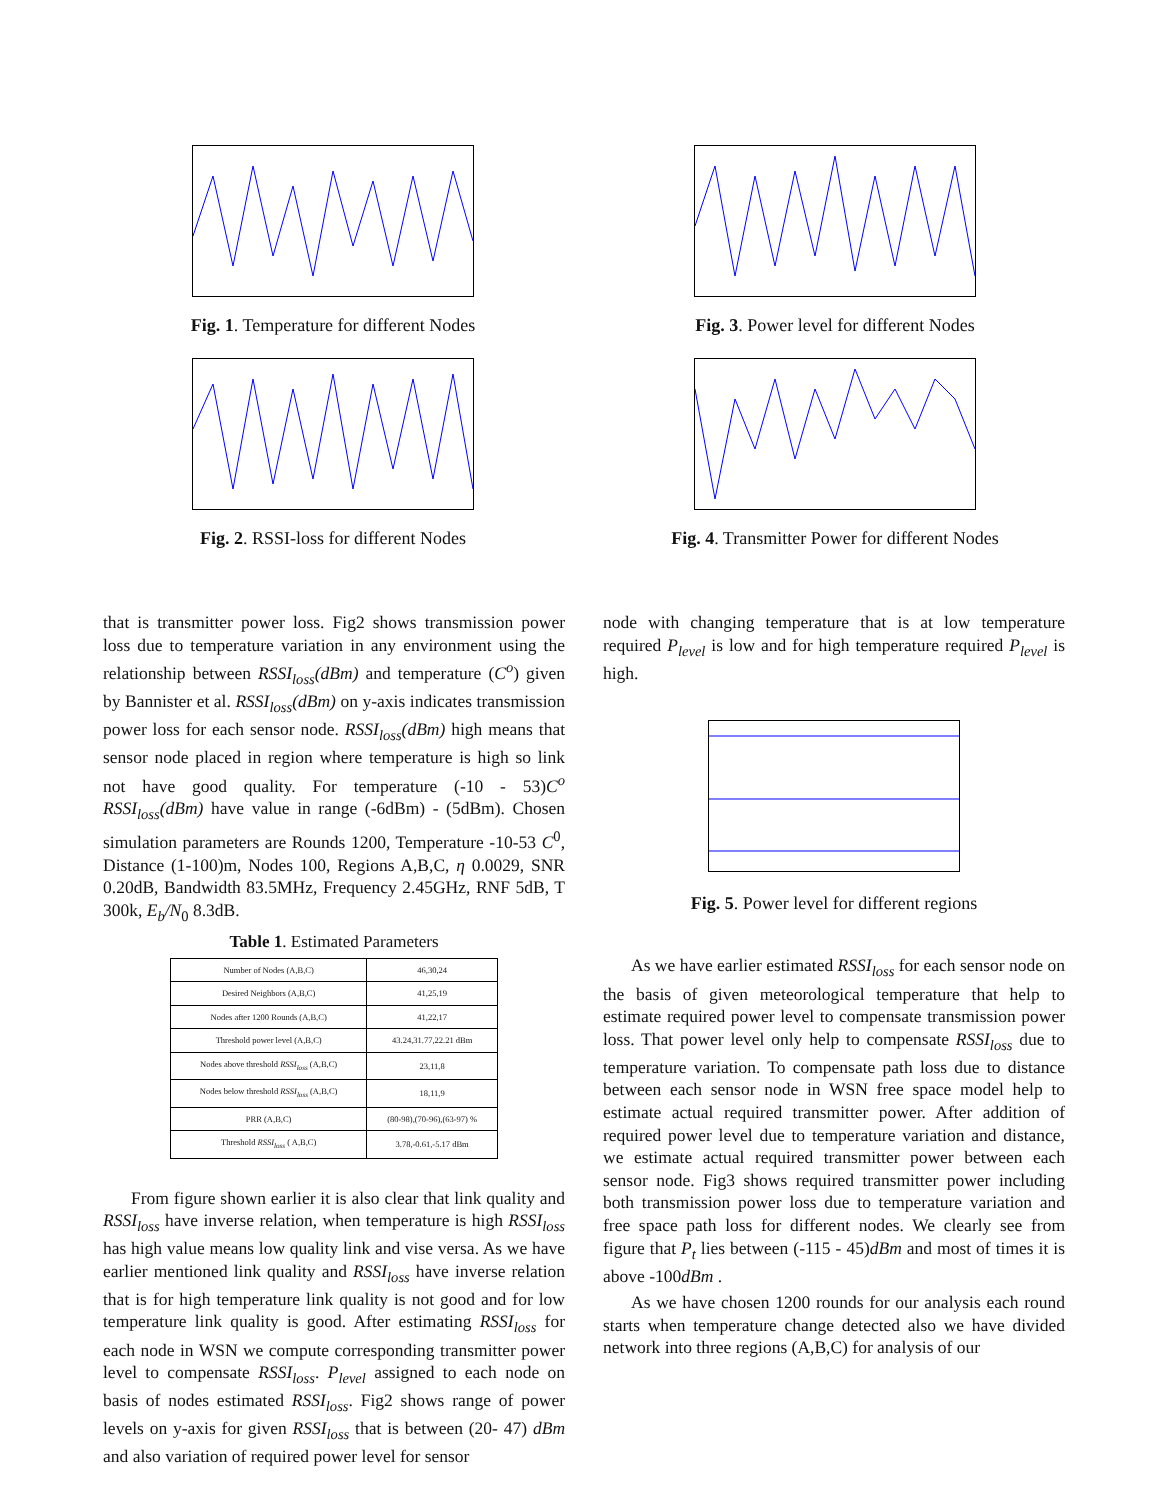Fig. 1. Temperature for different Nodes Fig. 3. Power level for different Nodes
Fig. 2. RSSI-loss for different Nodes Fig. 4. Transmitter Power for different Nodes
that is transmitter power loss. Fig2 shows transmission power loss due to temperature variation in any environment using the relationship between RSSI<sub>loss</sub>(dBm) and temperature (C<sup>o</sup>) given by Bannister et al. RSSI<sub>loss</sub>(dBm) on y-axis indicates transmission power loss for each sensor node. RSSI<sub>loss</sub>(dBm) high means that sensor node placed in region where temperature is high so link not have good quality. For temperature (-10 - 53)C<sup>o</sup> RSSI<sub>loss</sub>(dBm) have value in range (-6dBm) - (5dBm). Chosen simulation parameters are Rounds 1200, Temperature -10-53 C<sup>0</sup>, Distance (1-100)m, Nodes 100, Regions A,B,C, η 0.0029, SNR 0.20dB, Bandwidth 83.5MHz, Frequency 2.45GHz, RNF 5dB, T 300k, E<sub>b</sub>/N<sub>0</sub> 8.3dB.
Table 1. Estimated Parameters
| Number of Nodes (A,B,C) | 46,30,24 |
| Desired Neighbors (A,B,C) | 41,25,19 |
| Nodes after 1200 Rounds (A,B,C) | 41,22,17 |
| Threshold power level (A,B,C) | 43.24,31.77,22.21 dBm |
| Nodes above threshold RSSI<sub>loss</sub> (A,B,C) | 23,11,8 |
| Nodes below threshold RSSI<sub>loss</sub> (A,B,C) | 18,11,9 |
| PRR (A,B,C) | (80-98),(70-96),(63-97) % |
| Threshold RSSI<sub>loss</sub> ( A,B,C) | 3.78,-0.61,-5.17 dBm |
From figure shown earlier it is also clear that link quality and RSSI<sub>loss</sub> have inverse relation, when temperature is high RSSI<sub>loss</sub> has high value means low quality link and vise versa. As we have earlier mentioned link quality and RSSI<sub>loss</sub> have inverse relation that is for high temperature link quality is not good and for low temperature link quality is good. After estimating RSSI<sub>loss</sub> for each node in WSN we compute corresponding transmitter power level to compensate RSSI<sub>loss</sub>. P<sub>level</sub> assigned to each node on basis of nodes estimated RSSI<sub>loss</sub>. Fig2 shows range of power levels on y-axis for given RSSI<sub>loss</sub> that is between (20- 47) dBm and also variation of required power level for sensor
node with changing temperature that is at low temperature required P<sub>level</sub> is low and for high temperature required P<sub>level</sub> is high.
Fig. 5. Power level for different regions
As we have earlier estimated RSSI<sub>loss</sub> for each sensor node on the basis of given meteorological temperature that help to estimate required power level to compensate transmission power loss. That power level only help to compensate RSSI<sub>loss</sub> due to temperature variation. To compensate path loss due to distance between each sensor node in WSN free space model help to estimate actual required transmitter power. After addition of required power level due to temperature variation and distance, we estimate actual required transmitter power between each sensor node. Fig3 shows required transmitter power including both transmission power loss due to temperature variation and free space path loss for different nodes. We clearly see from figure that P<sub>t</sub> lies between (-115 - 45)dBm and most of times it is above -100dBm .
As we have chosen 1200 rounds for our analysis each round starts when temperature change detected also we have divided network into three regions (A,B,C) for analysis of our